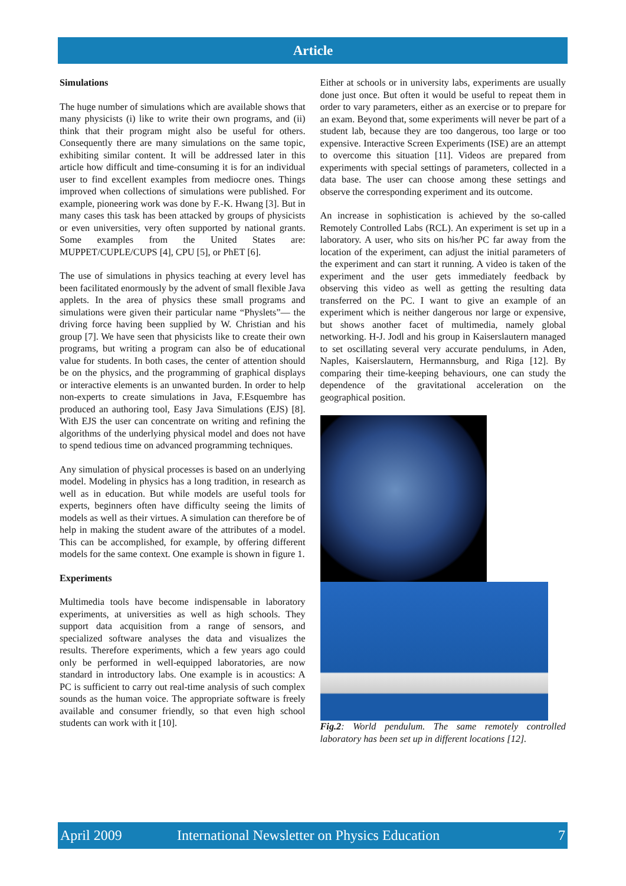Article
Simulations
The huge number of simulations which are available shows that many physicists (i) like to write their own programs, and (ii) think that their program might also be useful for others. Consequently there are many simulations on the same topic, exhibiting similar content. It will be addressed later in this article how difficult and time-consuming it is for an individual user to find excellent examples from mediocre ones. Things improved when collections of simulations were published. For example, pioneering work was done by F.-K. Hwang [3]. But in many cases this task has been attacked by groups of physicists or even universities, very often supported by national grants. Some examples from the United States are: MUPPET/CUPLE/CUPS [4], CPU [5], or PhET [6].
The use of simulations in physics teaching at every level has been facilitated enormously by the advent of small flexible Java applets. In the area of physics these small programs and simulations were given their particular name “Physlets”— the driving force having been supplied by W. Christian and his group [7]. We have seen that physicists like to create their own programs, but writing a program can also be of educational value for students. In both cases, the center of attention should be on the physics, and the programming of graphical displays or interactive elements is an unwanted burden. In order to help non-experts to create simulations in Java, F.Esquembre has produced an authoring tool, Easy Java Simulations (EJS) [8]. With EJS the user can concentrate on writing and refining the algorithms of the underlying physical model and does not have to spend tedious time on advanced programming techniques.
Any simulation of physical processes is based on an underlying model. Modeling in physics has a long tradition, in research as well as in education. But while models are useful tools for experts, beginners often have difficulty seeing the limits of models as well as their virtues. A simulation can therefore be of help in making the student aware of the attributes of a model. This can be accomplished, for example, by offering different models for the same context. One example is shown in figure 1.
Experiments
Multimedia tools have become indispensable in laboratory experiments, at universities as well as high schools. They support data acquisition from a range of sensors, and specialized software analyses the data and visualizes the results. Therefore experiments, which a few years ago could only be performed in well-equipped laboratories, are now standard in introductory labs. One example is in acoustics: A PC is sufficient to carry out real-time analysis of such complex sounds as the human voice. The appropriate software is freely available and consumer friendly, so that even high school students can work with it [10].
Either at schools or in university labs, experiments are usually done just once. But often it would be useful to repeat them in order to vary parameters, either as an exercise or to prepare for an exam. Beyond that, some experiments will never be part of a student lab, because they are too dangerous, too large or too expensive. Interactive Screen Experiments (ISE) are an attempt to overcome this situation [11]. Videos are prepared from experiments with special settings of parameters, collected in a data base. The user can choose among these settings and observe the corresponding experiment and its outcome.
An increase in sophistication is achieved by the so-called Remotely Controlled Labs (RCL). An experiment is set up in a laboratory. A user, who sits on his/her PC far away from the location of the experiment, can adjust the initial parameters of the experiment and can start it running. A video is taken of the experiment and the user gets immediately feedback by observing this video as well as getting the resulting data transferred on the PC. I want to give an example of an experiment which is neither dangerous nor large or expensive, but shows another facet of multimedia, namely global networking. H-J. Jodl and his group in Kaiserslautern managed to set oscillating several very accurate pendulums, in Aden, Naples, Kaiserslautern, Hermannsburg, and Riga [12]. By comparing their time-keeping behaviours, one can study the dependence of the gravitational acceleration on the geographical position.
Fig.2: World pendulum. The same remotely controlled laboratory has been set up in different locations [12].
April 2009 International Newsletter on Physics Education 7